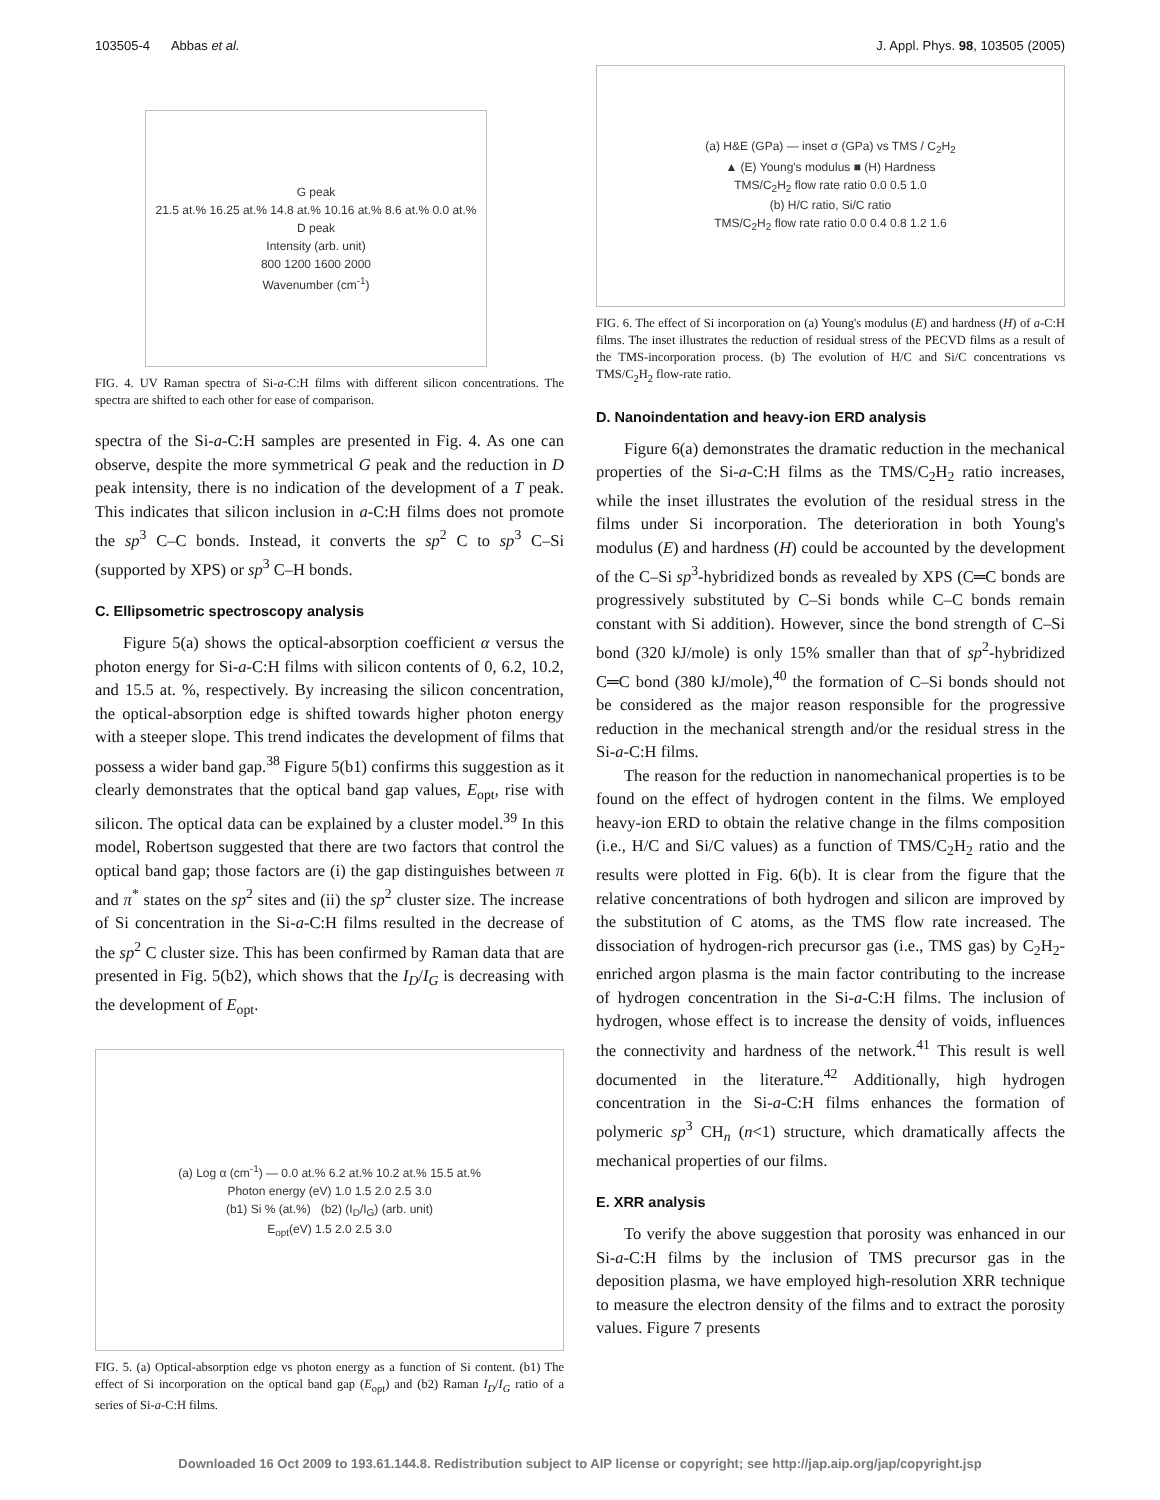103505-4 Abbas et al. J. Appl. Phys. 98, 103505 (2005)
G peak
21.5 at.% 16.25 at.% 14.8 at.% 10.16 at.% 8.6 at.% 0.0 at.%
D peak
Intensity (arb. unit)
800 1200 1600 2000
Wavenumber (cm<sup>-1</sup>)
FIG. 4. UV Raman spectra of Si-a-C:H films with different silicon concentrations. The spectra are shifted to each other for ease of comparison.
spectra of the Si-a-C:H samples are presented in Fig. 4. As one can observe, despite the more symmetrical G peak and the reduction in D peak intensity, there is no indication of the development of a T peak. This indicates that silicon inclusion in a-C:H films does not promote the sp<sup>3</sup> C–C bonds. Instead, it converts the sp<sup>2</sup> C to sp<sup>3</sup> C–Si (supported by XPS) or sp<sup>3</sup> C–H bonds.
C. Ellipsometric spectroscopy analysis
Figure 5(a) shows the optical-absorption coefficient α versus the photon energy for Si-a-C:H films with silicon contents of 0, 6.2, 10.2, and 15.5 at. %, respectively. By increasing the silicon concentration, the optical-absorption edge is shifted towards higher photon energy with a steeper slope. This trend indicates the development of films that possess a wider band gap.<sup>38</sup> Figure 5(b1) confirms this suggestion as it clearly demonstrates that the optical band gap values, E<sub>opt</sub>, rise with silicon. The optical data can be explained by a cluster model.<sup>39</sup> In this model, Robertson suggested that there are two factors that control the optical band gap; those factors are (i) the gap distinguishes between π and π<sup>*</sup> states on the sp<sup>2</sup> sites and (ii) the sp<sup>2</sup> cluster size. The increase of Si concentration in the Si-a-C:H films resulted in the decrease of the sp<sup>2</sup> C cluster size. This has been confirmed by Raman data that are presented in Fig. 5(b2), which shows that the I<sub>D</sub>/I<sub>G</sub> is decreasing with the development of E<sub>opt</sub>.
(a) Log α (cm<sup>-1</sup>) — 0.0 at.% 6.2 at.% 10.2 at.% 15.5 at.%
Photon energy (eV) 1.0 1.5 2.0 2.5 3.0
(b1) Si % (at.%) (b2) (I<sub>D</sub>/I<sub>G</sub>) (arb. unit)
E<sub>opt</sub>(eV) 1.5 2.0 2.5 3.0
FIG. 5. (a) Optical-absorption edge vs photon energy as a function of Si content. (b1) The effect of Si incorporation on the optical band gap (E<sub>opt</sub>) and (b2) Raman I<sub>D</sub>/I<sub>G</sub> ratio of a series of Si-a-C:H films.
(a) H&E (GPa) — inset σ (GPa) vs TMS / C<sub>2</sub>H<sub>2</sub>
▲ (E) Young's modulus ■ (H) Hardness
TMS/C<sub>2</sub>H<sub>2</sub> flow rate ratio 0.0 0.5 1.0
(b) H/C ratio, Si/C ratio
TMS/C<sub>2</sub>H<sub>2</sub> flow rate ratio 0.0 0.4 0.8 1.2 1.6
FIG. 6. The effect of Si incorporation on (a) Young's modulus (E) and hardness (H) of a-C:H films. The inset illustrates the reduction of residual stress of the PECVD films as a result of the TMS-incorporation process. (b) The evolution of H/C and Si/C concentrations vs TMS/C<sub>2</sub>H<sub>2</sub> flow-rate ratio.
D. Nanoindentation and heavy-ion ERD analysis
Figure 6(a) demonstrates the dramatic reduction in the mechanical properties of the Si-a-C:H films as the TMS/C<sub>2</sub>H<sub>2</sub> ratio increases, while the inset illustrates the evolution of the residual stress in the films under Si incorporation. The deterioration in both Young's modulus (E) and hardness (H) could be accounted by the development of the C–Si sp<sup>3</sup>-hybridized bonds as revealed by XPS (C═C bonds are progressively substituted by C–Si bonds while C–C bonds remain constant with Si addition). However, since the bond strength of C–Si bond (320 kJ/mole) is only 15% smaller than that of sp<sup>2</sup>-hybridized C═C bond (380 kJ/mole),<sup>40</sup> the formation of C–Si bonds should not be considered as the major reason responsible for the progressive reduction in the mechanical strength and/or the residual stress in the Si-a-C:H films.
The reason for the reduction in nanomechanical properties is to be found on the effect of hydrogen content in the films. We employed heavy-ion ERD to obtain the relative change in the films composition (i.e., H/C and Si/C values) as a function of TMS/C<sub>2</sub>H<sub>2</sub> ratio and the results were plotted in Fig. 6(b). It is clear from the figure that the relative concentrations of both hydrogen and silicon are improved by the substitution of C atoms, as the TMS flow rate increased. The dissociation of hydrogen-rich precursor gas (i.e., TMS gas) by C<sub>2</sub>H<sub>2</sub>-enriched argon plasma is the main factor contributing to the increase of hydrogen concentration in the Si-a-C:H films. The inclusion of hydrogen, whose effect is to increase the density of voids, influences the connectivity and hardness of the network.<sup>41</sup> This result is well documented in the literature.<sup>42</sup> Additionally, high hydrogen concentration in the Si-a-C:H films enhances the formation of polymeric sp<sup>3</sup> CH<sub>n</sub> (n<1) structure, which dramatically affects the mechanical properties of our films.
E. XRR analysis
To verify the above suggestion that porosity was enhanced in our Si-a-C:H films by the inclusion of TMS precursor gas in the deposition plasma, we have employed high-resolution XRR technique to measure the electron density of the films and to extract the porosity values. Figure 7 presents
Downloaded 16 Oct 2009 to 193.61.144.8. Redistribution subject to AIP license or copyright; see http://jap.aip.org/jap/copyright.jsp